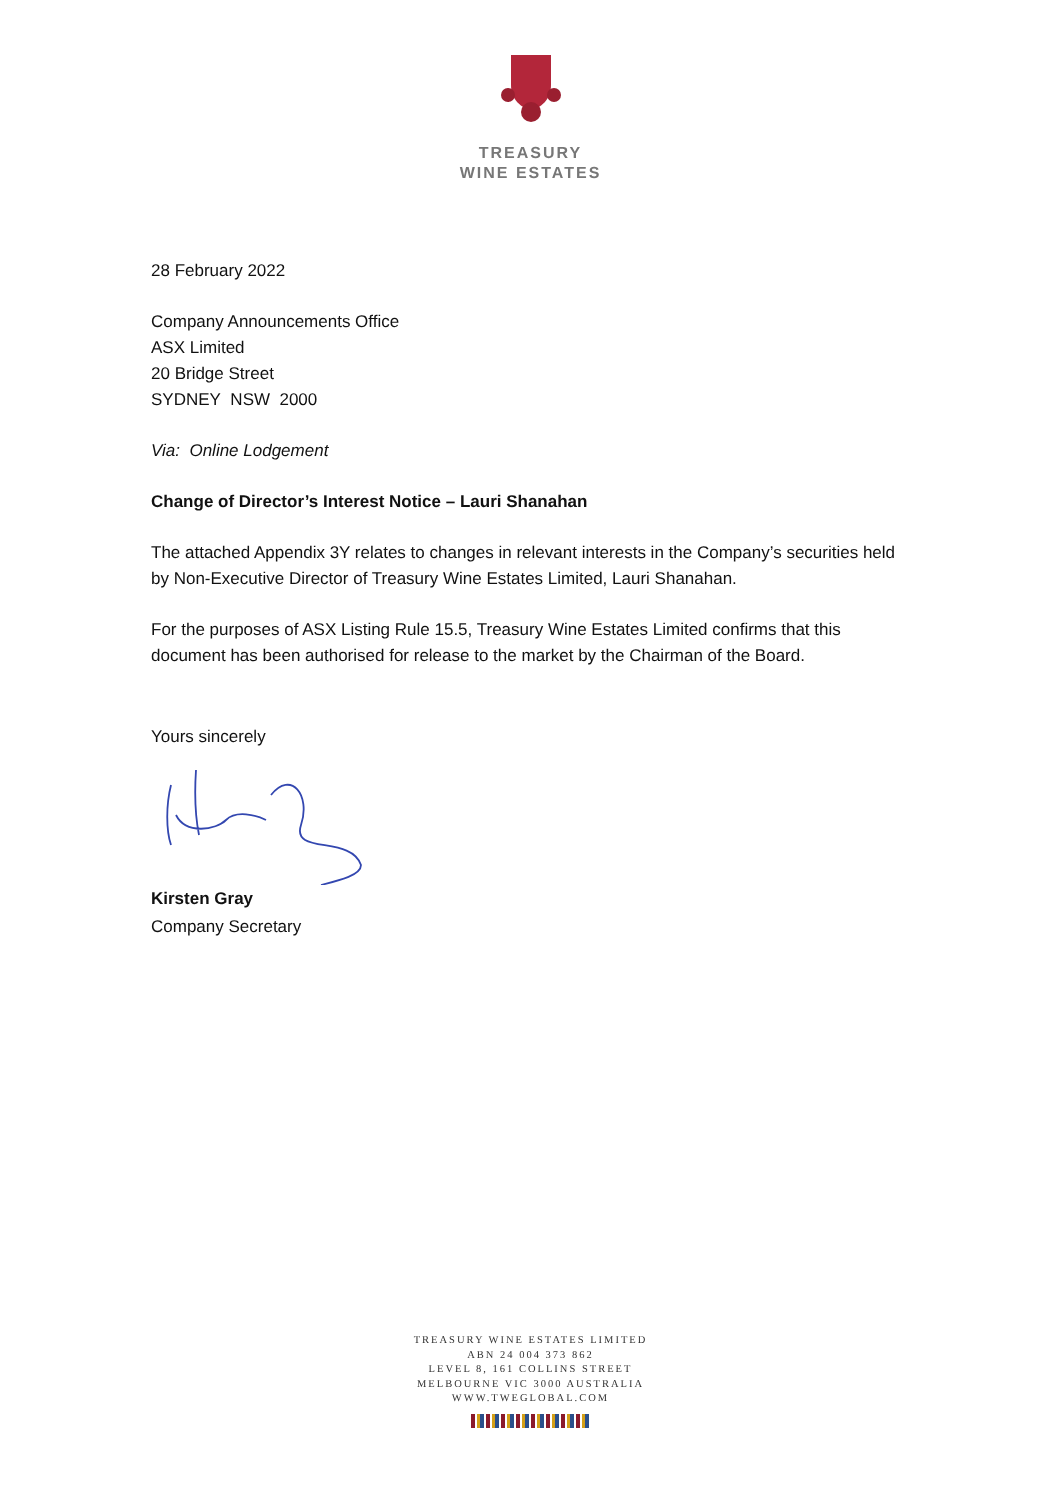TREASURY
WINE ESTATES
28 February 2022
Company Announcements Office
ASX Limited
20 Bridge Street
SYDNEY NSW 2000
Via: Online Lodgement
Change of Director’s Interest Notice – Lauri Shanahan
The attached Appendix 3Y relates to changes in relevant interests in the Company’s securities held by Non-Executive Director of Treasury Wine Estates Limited, Lauri Shanahan.
For the purposes of ASX Listing Rule 15.5, Treasury Wine Estates Limited confirms that this document has been authorised for release to the market by the Chairman of the Board.
Yours sincerely
Kirsten Gray
Company Secretary
TREASURY WINE ESTATES LIMITED
ABN 24 004 373 862
LEVEL 8, 161 COLLINS STREET
MELBOURNE VIC 3000 AUSTRALIA
WWW.TWEGLOBAL.COM